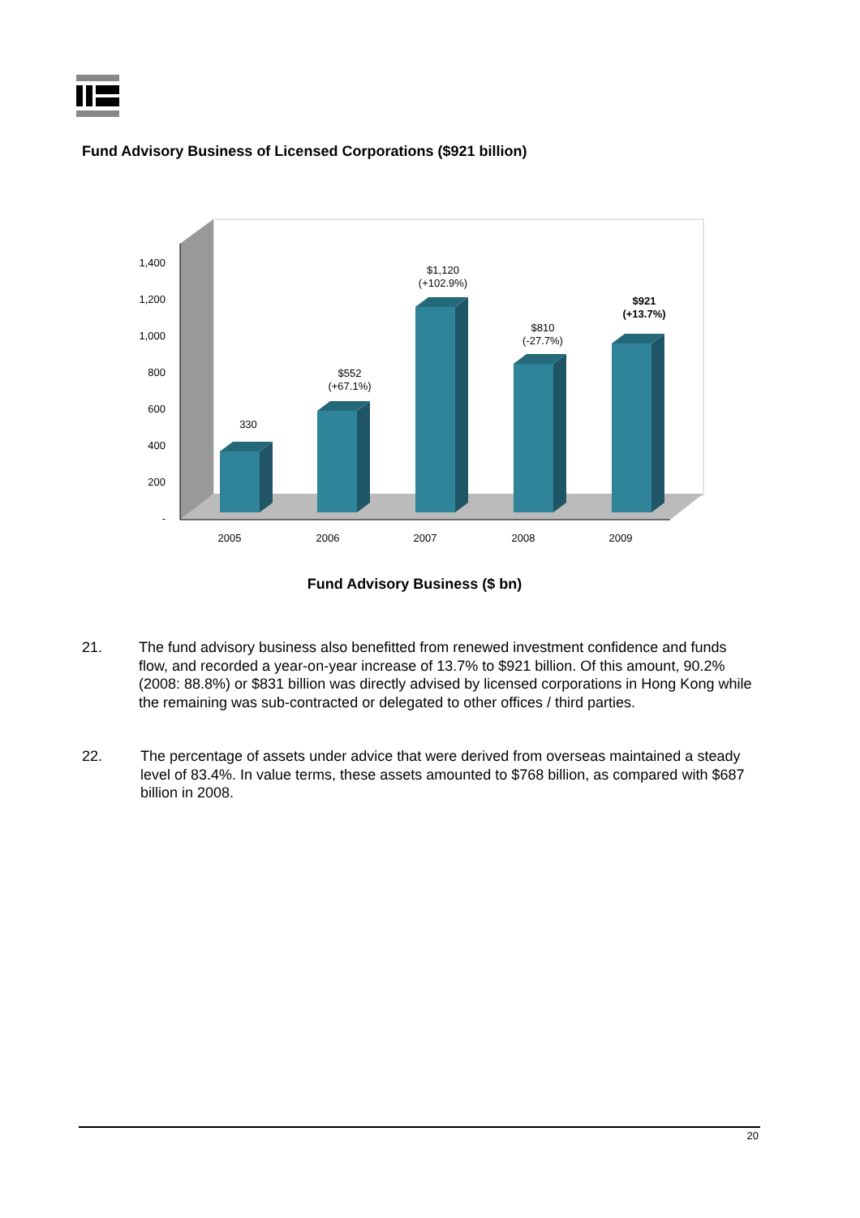Fund Advisory Business of Licensed Corporations ($921 billion)
1,400
1,200
1,000
800
600
400
200
-
330
$552
(+67.1%)
$1,120
(+102.9%)
$810
(-27.7%)
$921
(+13.7%)
2005
2006
2007
2008
2009
Fund Advisory Business ($ bn)
21. The fund advisory business also benefitted from renewed investment confidence and funds flow, and recorded a year-on-year increase of 13.7% to $921 billion. Of this amount, 90.2% (2008: 88.8%) or $831 billion was directly advised by licensed corporations in Hong Kong while the remaining was sub-contracted or delegated to other offices / third parties.
22. The percentage of assets under advice that were derived from overseas maintained a steady level of 83.4%. In value terms, these assets amounted to $768 billion, as compared with $687 billion in 2008.
20